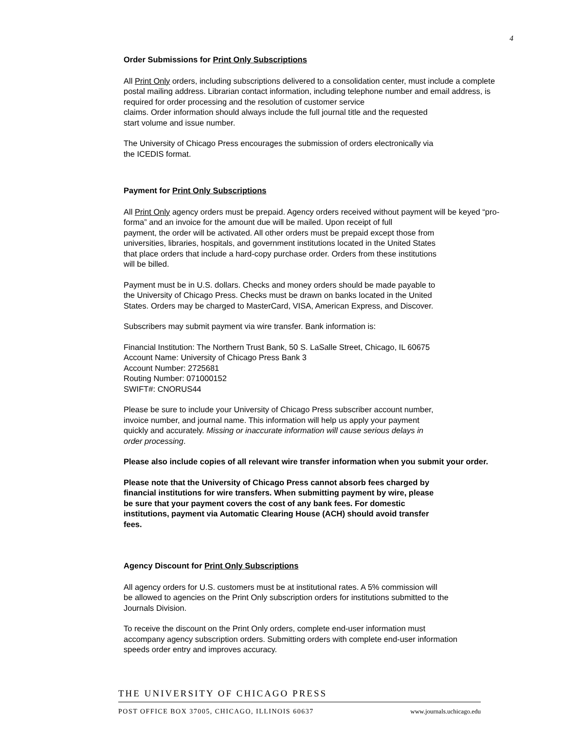4
Order Submissions for Print Only Subscriptions
All Print Only orders, including subscriptions delivered to a consolidation center, must include a complete postal mailing address. Librarian contact information, including telephone number and email address, is required for order processing and the resolution of customer service
claims. Order information should always include the full journal title and the requested
start volume and issue number.
The University of Chicago Press encourages the submission of orders electronically via
the ICEDIS format.
Payment for Print Only Subscriptions
All Print Only agency orders must be prepaid. Agency orders received without payment will be keyed “pro-forma” and an invoice for the amount due will be mailed. Upon receipt of full
payment, the order will be activated. All other orders must be prepaid except those from
universities, libraries, hospitals, and government institutions located in the United States
that place orders that include a hard-copy purchase order. Orders from these institutions
will be billed.
Payment must be in U.S. dollars. Checks and money orders should be made payable to
the University of Chicago Press. Checks must be drawn on banks located in the United
States. Orders may be charged to MasterCard, VISA, American Express, and Discover.
Subscribers may submit payment via wire transfer. Bank information is:
Financial Institution: The Northern Trust Bank, 50 S. LaSalle Street, Chicago, IL 60675
Account Name: University of Chicago Press Bank 3
Account Number: 2725681
Routing Number: 071000152
SWIFT#: CNORUS44
Please be sure to include your University of Chicago Press subscriber account number,
invoice number, and journal name. This information will help us apply your payment
quickly and accurately. Missing or inaccurate information will cause serious delays in
order processing.
Please also include copies of all relevant wire transfer information when you submit your order.
Please note that the University of Chicago Press cannot absorb fees charged by
financial institutions for wire transfers. When submitting payment by wire, please
be sure that your payment covers the cost of any bank fees. For domestic
institutions, payment via Automatic Clearing House (ACH) should avoid transfer
fees.
Agency Discount for Print Only Subscriptions
All agency orders for U.S. customers must be at institutional rates. A 5% commission will
be allowed to agencies on the Print Only subscription orders for institutions submitted to the
Journals Division.
To receive the discount on the Print Only orders, complete end-user information must
accompany agency subscription orders. Submitting orders with complete end-user information
speeds order entry and improves accuracy.
THE UNIVERSITY OF CHICAGO PRESS
POST OFFICE BOX 37005, CHICAGO, ILLINOIS 60637 www.journals.uchicago.edu